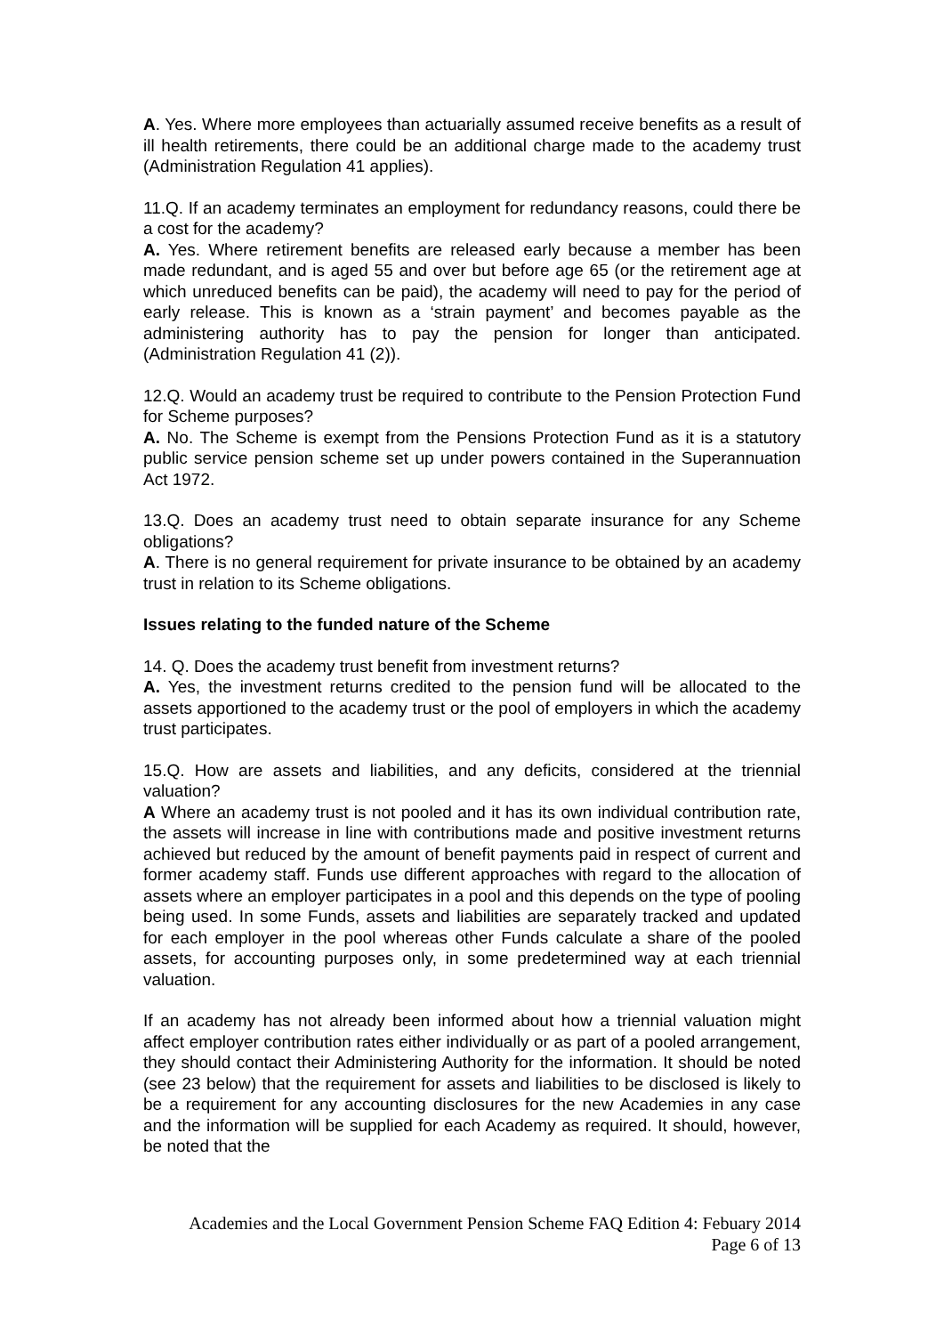A. Yes. Where more employees than actuarially assumed receive benefits as a result of ill health retirements, there could be an additional charge made to the academy trust (Administration Regulation 41 applies).
11.Q. If an academy terminates an employment for redundancy reasons, could there be a cost for the academy?
A. Yes. Where retirement benefits are released early because a member has been made redundant, and is aged 55 and over but before age 65 (or the retirement age at which unreduced benefits can be paid), the academy will need to pay for the period of early release. This is known as a ‘strain payment’ and becomes payable as the administering authority has to pay the pension for longer than anticipated. (Administration Regulation 41 (2)).
12.Q. Would an academy trust be required to contribute to the Pension Protection Fund for Scheme purposes?
A. No. The Scheme is exempt from the Pensions Protection Fund as it is a statutory public service pension scheme set up under powers contained in the Superannuation Act 1972.
13.Q. Does an academy trust need to obtain separate insurance for any Scheme obligations?
A. There is no general requirement for private insurance to be obtained by an academy trust in relation to its Scheme obligations.
Issues relating to the funded nature of the Scheme
14. Q. Does the academy trust benefit from investment returns?
A. Yes, the investment returns credited to the pension fund will be allocated to the assets apportioned to the academy trust or the pool of employers in which the academy trust participates.
15.Q. How are assets and liabilities, and any deficits, considered at the triennial valuation?
A Where an academy trust is not pooled and it has its own individual contribution rate, the assets will increase in line with contributions made and positive investment returns achieved but reduced by the amount of benefit payments paid in respect of current and former academy staff. Funds use different approaches with regard to the allocation of assets where an employer participates in a pool and this depends on the type of pooling being used. In some Funds, assets and liabilities are separately tracked and updated for each employer in the pool whereas other Funds calculate a share of the pooled assets, for accounting purposes only, in some predetermined way at each triennial valuation.
If an academy has not already been informed about how a triennial valuation might affect employer contribution rates either individually or as part of a pooled arrangement, they should contact their Administering Authority for the information. It should be noted (see 23 below) that the requirement for assets and liabilities to be disclosed is likely to be a requirement for any accounting disclosures for the new Academies in any case and the information will be supplied for each Academy as required. It should, however, be noted that the
Academies and the Local Government Pension Scheme FAQ Edition 4: Febuary 2014
Page 6 of 13